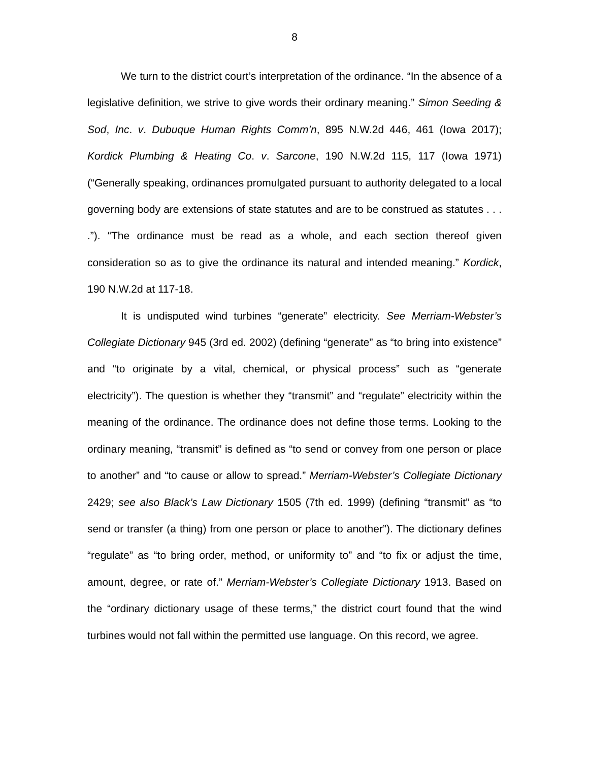8
We turn to the district court’s interpretation of the ordinance. “In the absence of a legislative definition, we strive to give words their ordinary meaning.” Simon Seeding & Sod, Inc. v. Dubuque Human Rights Comm’n, 895 N.W.2d 446, 461 (Iowa 2017); Kordick Plumbing & Heating Co. v. Sarcone, 190 N.W.2d 115, 117 (Iowa 1971) (“Generally speaking, ordinances promulgated pursuant to authority delegated to a local governing body are extensions of state statutes and are to be construed as statutes . . . .”). “The ordinance must be read as a whole, and each section thereof given consideration so as to give the ordinance its natural and intended meaning.” Kordick, 190 N.W.2d at 117-18.
It is undisputed wind turbines “generate” electricity. See Merriam-Webster’s Collegiate Dictionary 945 (3rd ed. 2002) (defining “generate” as “to bring into existence” and “to originate by a vital, chemical, or physical process” such as “generate electricity”). The question is whether they “transmit” and “regulate” electricity within the meaning of the ordinance. The ordinance does not define those terms. Looking to the ordinary meaning, “transmit” is defined as “to send or convey from one person or place to another” and “to cause or allow to spread.” Merriam-Webster’s Collegiate Dictionary 2429; see also Black’s Law Dictionary 1505 (7th ed. 1999) (defining “transmit” as “to send or transfer (a thing) from one person or place to another”). The dictionary defines “regulate” as “to bring order, method, or uniformity to” and “to fix or adjust the time, amount, degree, or rate of.” Merriam-Webster’s Collegiate Dictionary 1913. Based on the “ordinary dictionary usage of these terms,” the district court found that the wind turbines would not fall within the permitted use language. On this record, we agree.